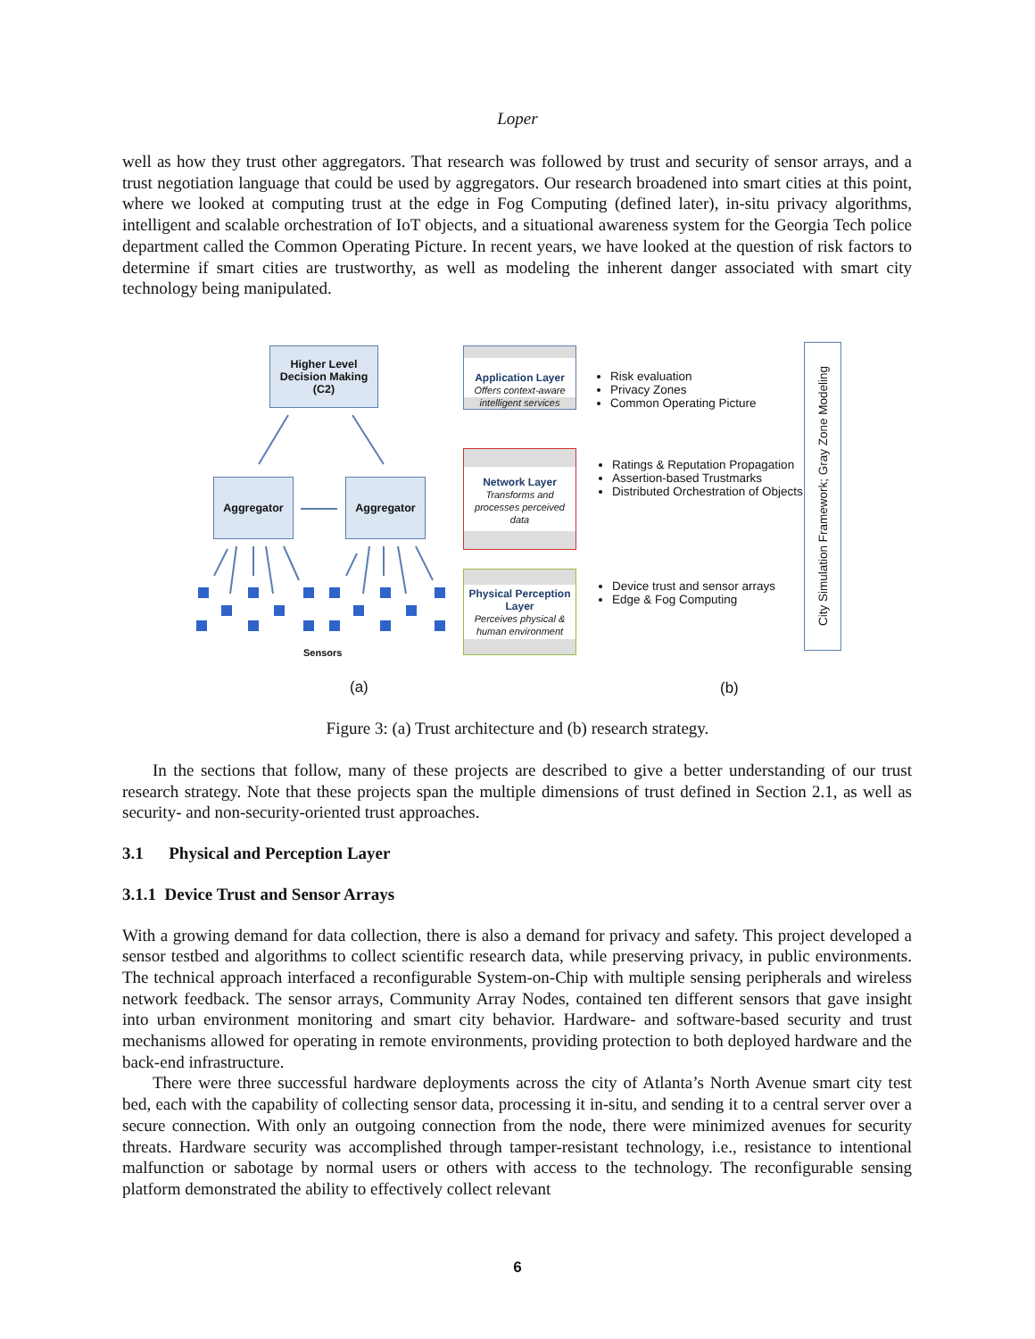Loper
well as how they trust other aggregators. That research was followed by trust and security of sensor arrays, and a trust negotiation language that could be used by aggregators. Our research broadened into smart cities at this point, where we looked at computing trust at the edge in Fog Computing (defined later), in-situ privacy algorithms, intelligent and scalable orchestration of IoT objects, and a situational awareness system for the Georgia Tech police department called the Common Operating Picture. In recent years, we have looked at the question of risk factors to determine if smart cities are trustworthy, as well as modeling the inherent danger associated with smart city technology being manipulated.
Higher Level
Decision Making
(C2)
Aggregator Aggregator
Sensors
Application Layer
Offers context-aware intelligent services
Network Layer
Transforms and processes perceived data
Physical Perception Layer
Perceives physical & human environment
Risk evaluation
Privacy Zones
Common Operating Picture
Ratings & Reputation Propagation
Assertion-based Trustmarks
Distributed Orchestration of Objects
Device trust and sensor arrays
Edge & Fog Computing
City Simulation Framework; Gray Zone Modeling
(a) (b)
Figure 3: (a) Trust architecture and (b) research strategy.
In the sections that follow, many of these projects are described to give a better understanding of our trust research strategy. Note that these projects span the multiple dimensions of trust defined in Section 2.1, as well as security- and non-security-oriented trust approaches.
3.1 Physical and Perception Layer
3.1.1 Device Trust and Sensor Arrays
With a growing demand for data collection, there is also a demand for privacy and safety. This project developed a sensor testbed and algorithms to collect scientific research data, while preserving privacy, in public environments. The technical approach interfaced a reconfigurable System-on-Chip with multiple sensing peripherals and wireless network feedback. The sensor arrays, Community Array Nodes, contained ten different sensors that gave insight into urban environment monitoring and smart city behavior. Hardware- and software-based security and trust mechanisms allowed for operating in remote environments, providing protection to both deployed hardware and the back-end infrastructure.
There were three successful hardware deployments across the city of Atlanta’s North Avenue smart city test bed, each with the capability of collecting sensor data, processing it in-situ, and sending it to a central server over a secure connection. With only an outgoing connection from the node, there were minimized avenues for security threats. Hardware security was accomplished through tamper-resistant technology, i.e., resistance to intentional malfunction or sabotage by normal users or others with access to the technology. The reconfigurable sensing platform demonstrated the ability to effectively collect relevant
6